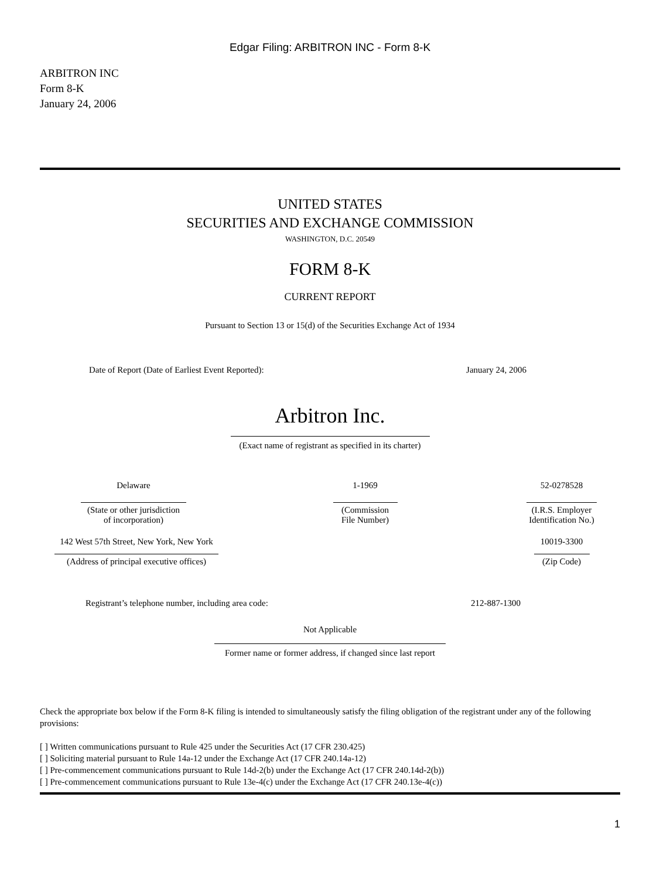Edgar Filing: ARBITRON INC - Form 8-K
ARBITRON INC
Form 8-K
January 24, 2006
UNITED STATES
SECURITIES AND EXCHANGE COMMISSION
WASHINGTON, D.C. 20549
FORM 8-K
CURRENT REPORT
Pursuant to Section 13 or 15(d) of the Securities Exchange Act of 1934
Date of Report (Date of Earliest Event Reported): January 24, 2006
Arbitron Inc.
(Exact name of registrant as specified in its charter)
Delaware
(State or other jurisdiction
of incorporation)
1-1969
(Commission
File Number)
52-0278528
(I.R.S. Employer
Identification No.)
142 West 57th Street, New York, New York
(Address of principal executive offices)
10019-3300
(Zip Code)
Registrant’s telephone number, including area code: 212-887-1300
Not Applicable
Former name or former address, if changed since last report
Check the appropriate box below if the Form 8-K filing is intended to simultaneously satisfy the filing obligation of the registrant under any of the following provisions:
[ ] Written communications pursuant to Rule 425 under the Securities Act (17 CFR 230.425)
[ ] Soliciting material pursuant to Rule 14a-12 under the Exchange Act (17 CFR 240.14a-12)
[ ] Pre-commencement communications pursuant to Rule 14d-2(b) under the Exchange Act (17 CFR 240.14d-2(b))
[ ] Pre-commencement communications pursuant to Rule 13e-4(c) under the Exchange Act (17 CFR 240.13e-4(c))
1